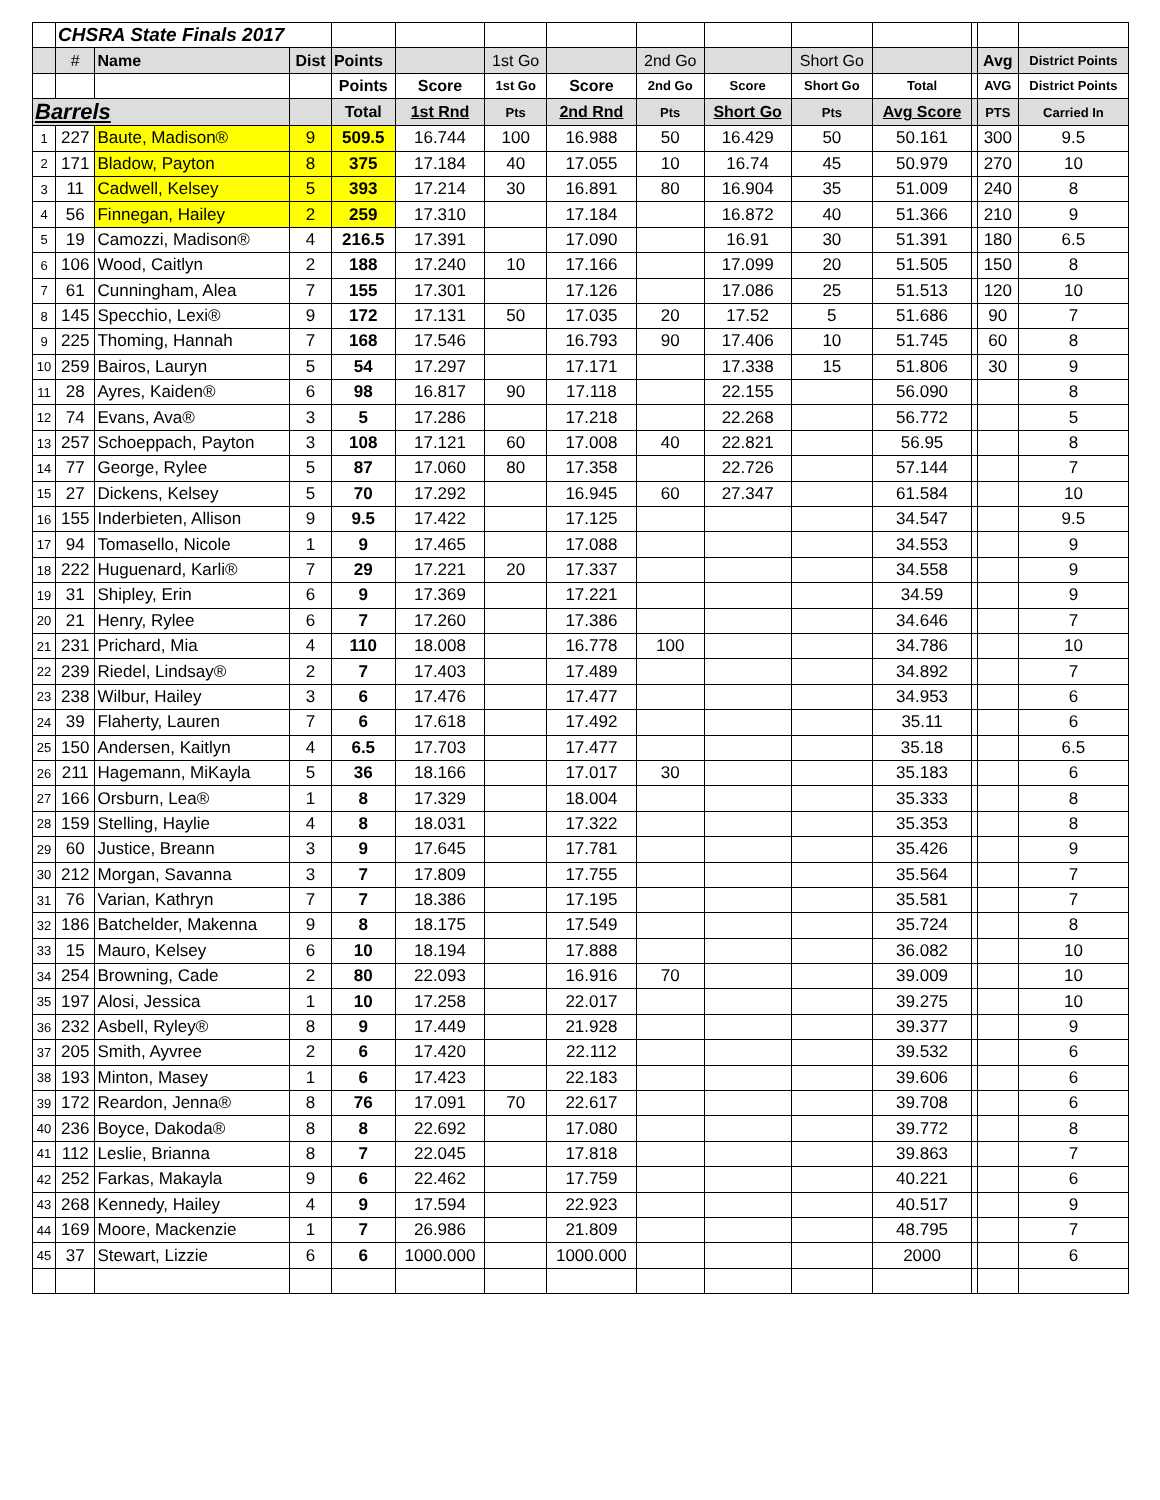| | CHSRA State Finals 2017 | | | | | | | | | | | | | |
| | # | Name | Dist | Points | | 1st Go | | 2nd Go | | Short Go | | | Avg | District Points |
| | | | | Points | Score | 1st Go | Score | 2nd Go | Score | Short Go | Total | | AVG | District Points |
| Barrels | | | | Total | 1st Rnd | Pts | 2nd Rnd | Pts | Short Go | Pts | Avg Score | | PTS | Carried In |
| 1 | 227 | Baute, Madison® | 9 | 509.5 | 16.744 | 100 | 16.988 | 50 | 16.429 | 50 | 50.161 | | 300 | 9.5 |
| 2 | 171 | Bladow, Payton | 8 | 375 | 17.184 | 40 | 17.055 | 10 | 16.74 | 45 | 50.979 | | 270 | 10 |
| 3 | 11 | Cadwell, Kelsey | 5 | 393 | 17.214 | 30 | 16.891 | 80 | 16.904 | 35 | 51.009 | | 240 | 8 |
| 4 | 56 | Finnegan, Hailey | 2 | 259 | 17.310 | | 17.184 | | 16.872 | 40 | 51.366 | | 210 | 9 |
| 5 | 19 | Camozzi, Madison® | 4 | 216.5 | 17.391 | | 17.090 | | 16.91 | 30 | 51.391 | | 180 | 6.5 |
| 6 | 106 | Wood, Caitlyn | 2 | 188 | 17.240 | 10 | 17.166 | | 17.099 | 20 | 51.505 | | 150 | 8 |
| 7 | 61 | Cunningham, Alea | 7 | 155 | 17.301 | | 17.126 | | 17.086 | 25 | 51.513 | | 120 | 10 |
| 8 | 145 | Specchio, Lexi® | 9 | 172 | 17.131 | 50 | 17.035 | 20 | 17.52 | 5 | 51.686 | | 90 | 7 |
| 9 | 225 | Thoming, Hannah | 7 | 168 | 17.546 | | 16.793 | 90 | 17.406 | 10 | 51.745 | | 60 | 8 |
| 10 | 259 | Bairos, Lauryn | 5 | 54 | 17.297 | | 17.171 | | 17.338 | 15 | 51.806 | | 30 | 9 |
| 11 | 28 | Ayres, Kaiden® | 6 | 98 | 16.817 | 90 | 17.118 | | 22.155 | | 56.090 | | | 8 |
| 12 | 74 | Evans, Ava® | 3 | 5 | 17.286 | | 17.218 | | 22.268 | | 56.772 | | | 5 |
| 13 | 257 | Schoeppach, Payton | 3 | 108 | 17.121 | 60 | 17.008 | 40 | 22.821 | | 56.95 | | | 8 |
| 14 | 77 | George, Rylee | 5 | 87 | 17.060 | 80 | 17.358 | | 22.726 | | 57.144 | | | 7 |
| 15 | 27 | Dickens, Kelsey | 5 | 70 | 17.292 | | 16.945 | 60 | 27.347 | | 61.584 | | | 10 |
| 16 | 155 | Inderbieten, Allison | 9 | 9.5 | 17.422 | | 17.125 | | | | 34.547 | | | 9.5 |
| 17 | 94 | Tomasello, Nicole | 1 | 9 | 17.465 | | 17.088 | | | | 34.553 | | | 9 |
| 18 | 222 | Huguenard, Karli® | 7 | 29 | 17.221 | 20 | 17.337 | | | | 34.558 | | | 9 |
| 19 | 31 | Shipley, Erin | 6 | 9 | 17.369 | | 17.221 | | | | 34.59 | | | 9 |
| 20 | 21 | Henry, Rylee | 6 | 7 | 17.260 | | 17.386 | | | | 34.646 | | | 7 |
| 21 | 231 | Prichard, Mia | 4 | 110 | 18.008 | | 16.778 | 100 | | | 34.786 | | | 10 |
| 22 | 239 | Riedel, Lindsay® | 2 | 7 | 17.403 | | 17.489 | | | | 34.892 | | | 7 |
| 23 | 238 | Wilbur, Hailey | 3 | 6 | 17.476 | | 17.477 | | | | 34.953 | | | 6 |
| 24 | 39 | Flaherty, Lauren | 7 | 6 | 17.618 | | 17.492 | | | | 35.11 | | | 6 |
| 25 | 150 | Andersen, Kaitlyn | 4 | 6.5 | 17.703 | | 17.477 | | | | 35.18 | | | 6.5 |
| 26 | 211 | Hagemann, MiKayla | 5 | 36 | 18.166 | | 17.017 | 30 | | | 35.183 | | | 6 |
| 27 | 166 | Orsburn, Lea® | 1 | 8 | 17.329 | | 18.004 | | | | 35.333 | | | 8 |
| 28 | 159 | Stelling, Haylie | 4 | 8 | 18.031 | | 17.322 | | | | 35.353 | | | 8 |
| 29 | 60 | Justice, Breann | 3 | 9 | 17.645 | | 17.781 | | | | 35.426 | | | 9 |
| 30 | 212 | Morgan, Savanna | 3 | 7 | 17.809 | | 17.755 | | | | 35.564 | | | 7 |
| 31 | 76 | Varian, Kathryn | 7 | 7 | 18.386 | | 17.195 | | | | 35.581 | | | 7 |
| 32 | 186 | Batchelder, Makenna | 9 | 8 | 18.175 | | 17.549 | | | | 35.724 | | | 8 |
| 33 | 15 | Mauro, Kelsey | 6 | 10 | 18.194 | | 17.888 | | | | 36.082 | | | 10 |
| 34 | 254 | Browning, Cade | 2 | 80 | 22.093 | | 16.916 | 70 | | | 39.009 | | | 10 |
| 35 | 197 | Alosi, Jessica | 1 | 10 | 17.258 | | 22.017 | | | | 39.275 | | | 10 |
| 36 | 232 | Asbell, Ryley® | 8 | 9 | 17.449 | | 21.928 | | | | 39.377 | | | 9 |
| 37 | 205 | Smith, Ayvree | 2 | 6 | 17.420 | | 22.112 | | | | 39.532 | | | 6 |
| 38 | 193 | Minton, Masey | 1 | 6 | 17.423 | | 22.183 | | | | 39.606 | | | 6 |
| 39 | 172 | Reardon, Jenna® | 8 | 76 | 17.091 | 70 | 22.617 | | | | 39.708 | | | 6 |
| 40 | 236 | Boyce, Dakoda® | 8 | 8 | 22.692 | | 17.080 | | | | 39.772 | | | 8 |
| 41 | 112 | Leslie, Brianna | 8 | 7 | 22.045 | | 17.818 | | | | 39.863 | | | 7 |
| 42 | 252 | Farkas, Makayla | 9 | 6 | 22.462 | | 17.759 | | | | 40.221 | | | 6 |
| 43 | 268 | Kennedy, Hailey | 4 | 9 | 17.594 | | 22.923 | | | | 40.517 | | | 9 |
| 44 | 169 | Moore, Mackenzie | 1 | 7 | 26.986 | | 21.809 | | | | 48.795 | | | 7 |
| 45 | 37 | Stewart, Lizzie | 6 | 6 | 1000.000 | | 1000.000 | | | | 2000 | | | 6 |